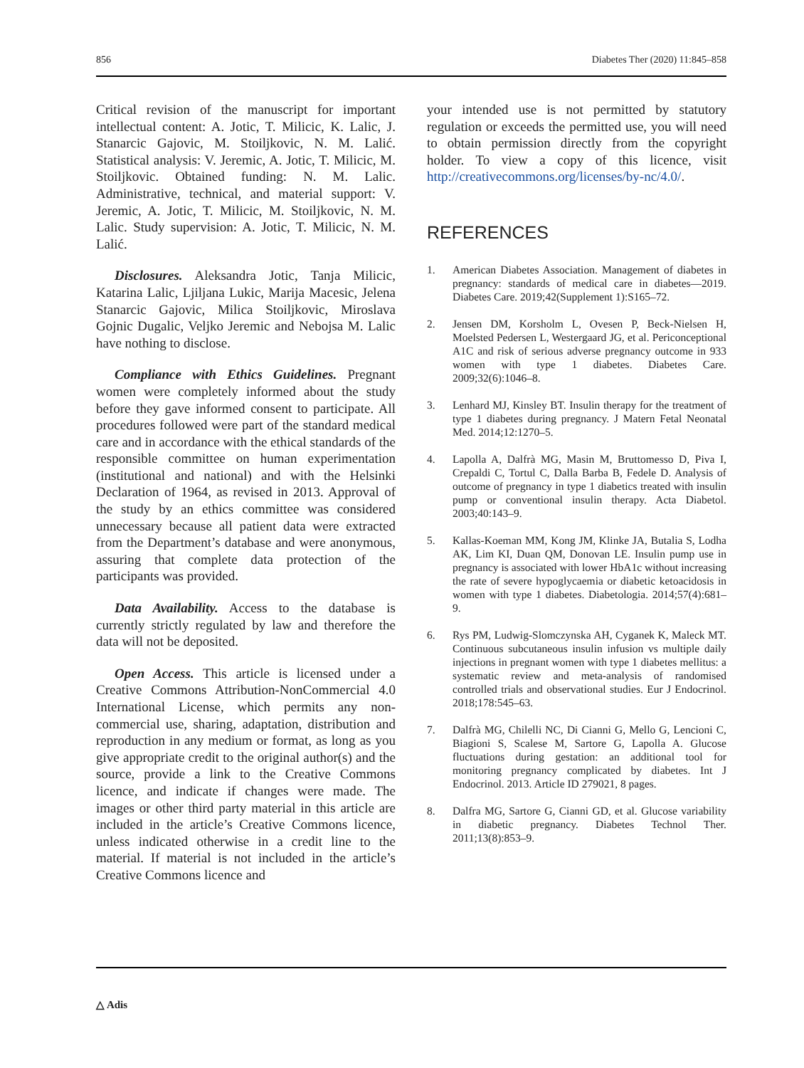856 Diabetes Ther (2020) 11:845–858
Critical revision of the manuscript for important intellectual content: A. Jotic, T. Milicic, K. Lalic, J. Stanarcic Gajovic, M. Stoiljkovic, N. M. Lalić. Statistical analysis: V. Jeremic, A. Jotic, T. Milicic, M. Stoiljkovic. Obtained funding: N. M. Lalic. Administrative, technical, and material support: V. Jeremic, A. Jotic, T. Milicic, M. Stoiljkovic, N. M. Lalic. Study supervision: A. Jotic, T. Milicic, N. M. Lalić.
Disclosures. Aleksandra Jotic, Tanja Milicic, Katarina Lalic, Ljiljana Lukic, Marija Macesic, Jelena Stanarcic Gajovic, Milica Stoiljkovic, Miroslava Gojnic Dugalic, Veljko Jeremic and Nebojsa M. Lalic have nothing to disclose.
Compliance with Ethics Guidelines. Pregnant women were completely informed about the study before they gave informed consent to participate. All procedures followed were part of the standard medical care and in accordance with the ethical standards of the responsible committee on human experimentation (institutional and national) and with the Helsinki Declaration of 1964, as revised in 2013. Approval of the study by an ethics committee was considered unnecessary because all patient data were extracted from the Department’s database and were anonymous, assuring that complete data protection of the participants was provided.
Data Availability. Access to the database is currently strictly regulated by law and therefore the data will not be deposited.
Open Access. This article is licensed under a Creative Commons Attribution-NonCommercial 4.0 International License, which permits any non-commercial use, sharing, adaptation, distribution and reproduction in any medium or format, as long as you give appropriate credit to the original author(s) and the source, provide a link to the Creative Commons licence, and indicate if changes were made. The images or other third party material in this article are included in the article’s Creative Commons licence, unless indicated otherwise in a credit line to the material. If material is not included in the article’s Creative Commons licence and
your intended use is not permitted by statutory regulation or exceeds the permitted use, you will need to obtain permission directly from the copyright holder. To view a copy of this licence, visit http://creativecommons.org/licenses/by-nc/4.0/.
REFERENCES
1. American Diabetes Association. Management of diabetes in pregnancy: standards of medical care in diabetes—2019. Diabetes Care. 2019;42(Supplement 1):S165–72.
2. Jensen DM, Korsholm L, Ovesen P, Beck-Nielsen H, Moelsted Pedersen L, Westergaard JG, et al. Periconceptional A1C and risk of serious adverse pregnancy outcome in 933 women with type 1 diabetes. Diabetes Care. 2009;32(6):1046–8.
3. Lenhard MJ, Kinsley BT. Insulin therapy for the treatment of type 1 diabetes during pregnancy. J Matern Fetal Neonatal Med. 2014;12:1270–5.
4. Lapolla A, Dalfrà MG, Masin M, Bruttomesso D, Piva I, Crepaldi C, Tortul C, Dalla Barba B, Fedele D. Analysis of outcome of pregnancy in type 1 diabetics treated with insulin pump or conventional insulin therapy. Acta Diabetol. 2003;40:143–9.
5. Kallas-Koeman MM, Kong JM, Klinke JA, Butalia S, Lodha AK, Lim KI, Duan QM, Donovan LE. Insulin pump use in pregnancy is associated with lower HbA1c without increasing the rate of severe hypoglycaemia or diabetic ketoacidosis in women with type 1 diabetes. Diabetologia. 2014;57(4):681–9.
6. Rys PM, Ludwig-Slomczynska AH, Cyganek K, Maleck MT. Continuous subcutaneous insulin infusion vs multiple daily injections in pregnant women with type 1 diabetes mellitus: a systematic review and meta-analysis of randomised controlled trials and observational studies. Eur J Endocrinol. 2018;178:545–63.
7. Dalfrà MG, Chilelli NC, Di Cianni G, Mello G, Lencioni C, Biagioni S, Scalese M, Sartore G, Lapolla A. Glucose fluctuations during gestation: an additional tool for monitoring pregnancy complicated by diabetes. Int J Endocrinol. 2013. Article ID 279021, 8 pages.
8. Dalfra MG, Sartore G, Cianni GD, et al. Glucose variability in diabetic pregnancy. Diabetes Technol Ther. 2011;13(8):853–9.
△ Adis